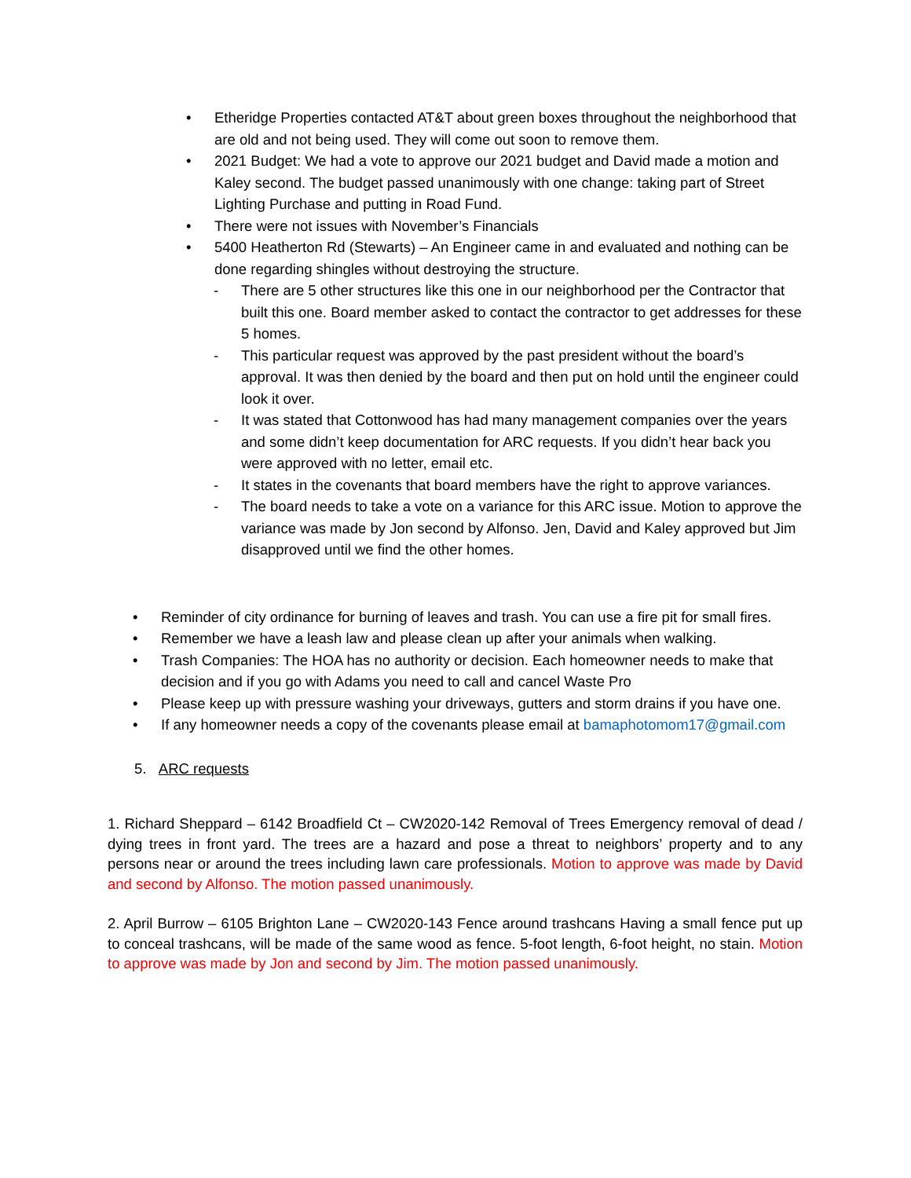• Etheridge Properties contacted AT&T about green boxes throughout the neighborhood that are old and not being used. They will come out soon to remove them.
• 2021 Budget: We had a vote to approve our 2021 budget and David made a motion and Kaley second. The budget passed unanimously with one change: taking part of Street Lighting Purchase and putting in Road Fund.
• There were not issues with November’s Financials
• 5400 Heatherton Rd (Stewarts) – An Engineer came in and evaluated and nothing can be done regarding shingles without destroying the structure.
- There are 5 other structures like this one in our neighborhood per the Contractor that built this one. Board member asked to contact the contractor to get addresses for these 5 homes.
- This particular request was approved by the past president without the board’s approval. It was then denied by the board and then put on hold until the engineer could look it over.
- It was stated that Cottonwood has had many management companies over the years and some didn’t keep documentation for ARC requests. If you didn’t hear back you were approved with no letter, email etc.
- It states in the covenants that board members have the right to approve variances.
- The board needs to take a vote on a variance for this ARC issue. Motion to approve the variance was made by Jon second by Alfonso. Jen, David and Kaley approved but Jim disapproved until we find the other homes.
• Reminder of city ordinance for burning of leaves and trash. You can use a fire pit for small fires.
• Remember we have a leash law and please clean up after your animals when walking.
• Trash Companies: The HOA has no authority or decision. Each homeowner needs to make that decision and if you go with Adams you need to call and cancel Waste Pro
• Please keep up with pressure washing your driveways, gutters and storm drains if you have one.
• If any homeowner needs a copy of the covenants please email at bamaphotomom17@gmail.com
5. ARC requests
1. Richard Sheppard – 6142 Broadfield Ct – CW2020-142 Removal of Trees Emergency removal of dead / dying trees in front yard. The trees are a hazard and pose a threat to neighbors’ property and to any persons near or around the trees including lawn care professionals. Motion to approve was made by David and second by Alfonso. The motion passed unanimously.
2. April Burrow – 6105 Brighton Lane – CW2020-143 Fence around trashcans Having a small fence put up to conceal trashcans, will be made of the same wood as fence. 5-foot length, 6-foot height, no stain. Motion to approve was made by Jon and second by Jim. The motion passed unanimously.